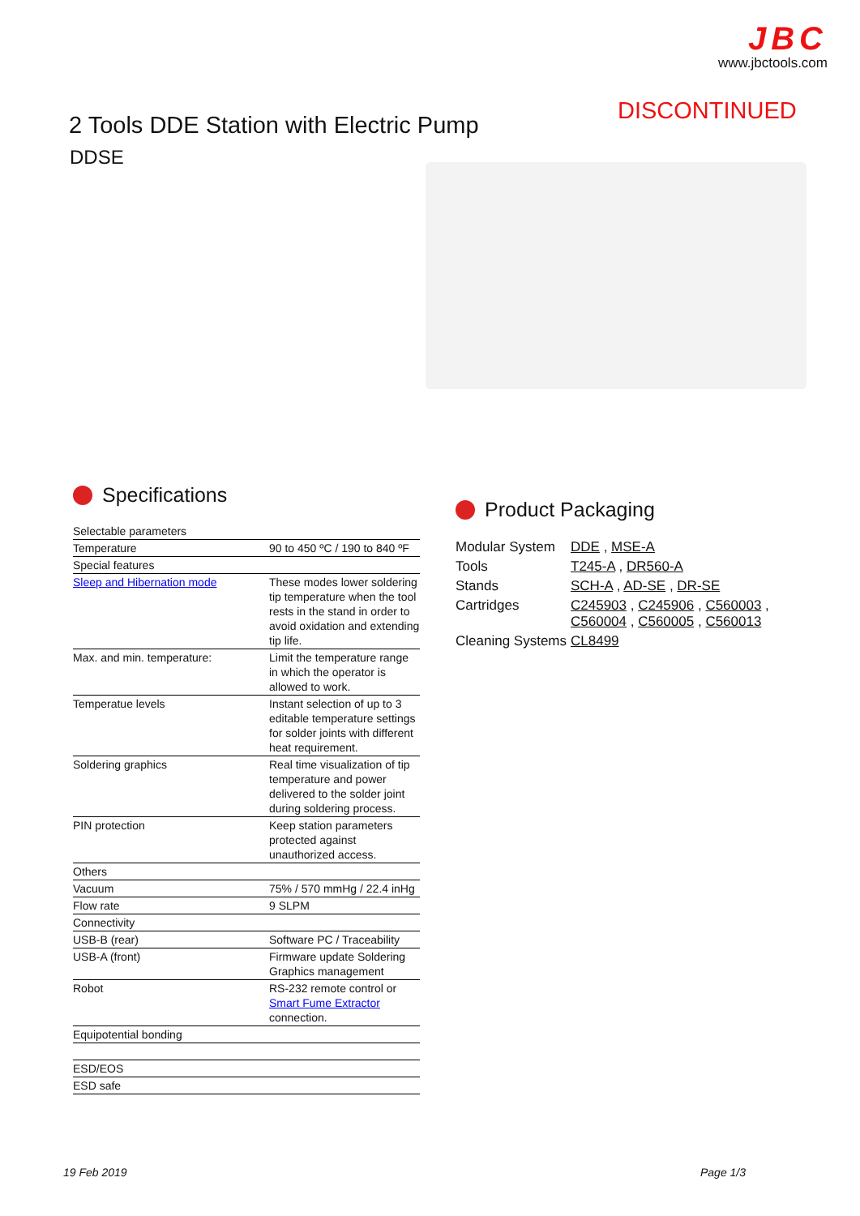JBC
www.jbctools.com
DISCONTINUED
2 Tools DDE Station with Electric Pump
DDSE
Specifications
| Selectable parameters | |
| Temperature | 90 to 450 ºC / 190 to 840 ºF |
| Special features | |
| Sleep and Hibernation mode | These modes lower soldering tip temperature when the tool rests in the stand in order to avoid oxidation and extending tip life. |
| Max. and min. temperature: | Limit the temperature range in which the operator is allowed to work. |
| Temperatue levels | Instant selection of up to 3 editable temperature settings for solder joints with different heat requirement. |
| Soldering graphics | Real time visualization of tip temperature and power delivered to the solder joint during soldering process. |
| PIN protection | Keep station parameters protected against unauthorized access. |
| Others | |
| Vacuum | 75% / 570 mmHg / 22.4 inHg |
| Flow rate | 9 SLPM |
| Connectivity | |
| USB-B (rear) | Software PC / Traceability |
| USB-A (front) | Firmware update Soldering Graphics management |
| Robot | RS-232 remote control or Smart Fume Extractor connection. |
| Equipotential bonding | |
| ESD/EOS | |
| ESD safe | |
Product Packaging
| Modular System | DDE , MSE-A |
| Tools | T245-A , DR560-A |
| Stands | SCH-A , AD-SE , DR-SE |
| Cartridges | C245903 , C245906 , C560003 , C560004 , C560005 , C560013 |
| Cleaning Systems | CL8499 |
19 Feb 2019 Page 1/3